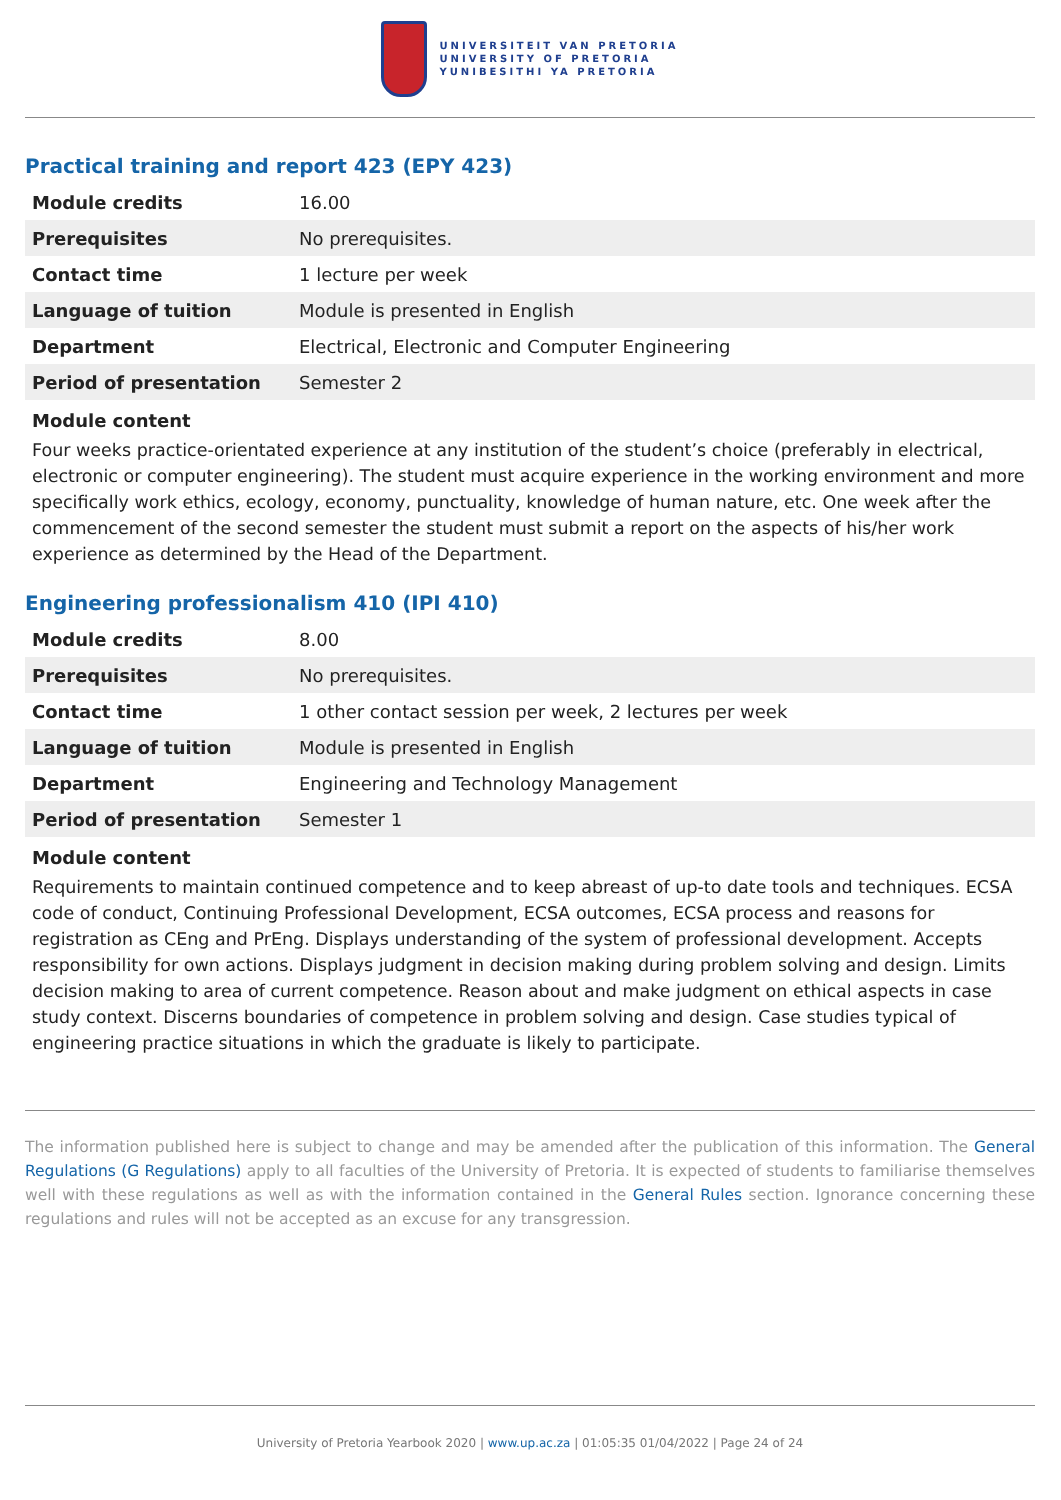UNIVERSITEIT VAN PRETORIA
UNIVERSITY OF PRETORIA
YUNIBESITHI YA PRETORIA
Practical training and report 423 (EPY 423)
| Module credits | 16.00 |
| Prerequisites | No prerequisites. |
| Contact time | 1 lecture per week |
| Language of tuition | Module is presented in English |
| Department | Electrical, Electronic and Computer Engineering |
| Period of presentation | Semester 2 |
Module content
Four weeks practice-orientated experience at any institution of the student’s choice (preferably in electrical, electronic or computer engineering). The student must acquire experience in the working environment and more specifically work ethics, ecology, economy, punctuality, knowledge of human nature, etc. One week after the commencement of the second semester the student must submit a report on the aspects of his/her work experience as determined by the Head of the Department.
Engineering professionalism 410 (IPI 410)
| Module credits | 8.00 |
| Prerequisites | No prerequisites. |
| Contact time | 1 other contact session per week, 2 lectures per week |
| Language of tuition | Module is presented in English |
| Department | Engineering and Technology Management |
| Period of presentation | Semester 1 |
Module content
Requirements to maintain continued competence and to keep abreast of up-to date tools and techniques. ECSA code of conduct, Continuing Professional Development, ECSA outcomes, ECSA process and reasons for registration as CEng and PrEng. Displays understanding of the system of professional development. Accepts responsibility for own actions. Displays judgment in decision making during problem solving and design. Limits decision making to area of current competence. Reason about and make judgment on ethical aspects in case study context. Discerns boundaries of competence in problem solving and design. Case studies typical of engineering practice situations in which the graduate is likely to participate.
The information published here is subject to change and may be amended after the publication of this information. The General Regulations (G Regulations) apply to all faculties of the University of Pretoria. It is expected of students to familiarise themselves well with these regulations as well as with the information contained in the General Rules section. Ignorance concerning these regulations and rules will not be accepted as an excuse for any transgression.
University of Pretoria Yearbook 2020 | www.up.ac.za | 01:05:35 01/04/2022 | Page 24 of 24